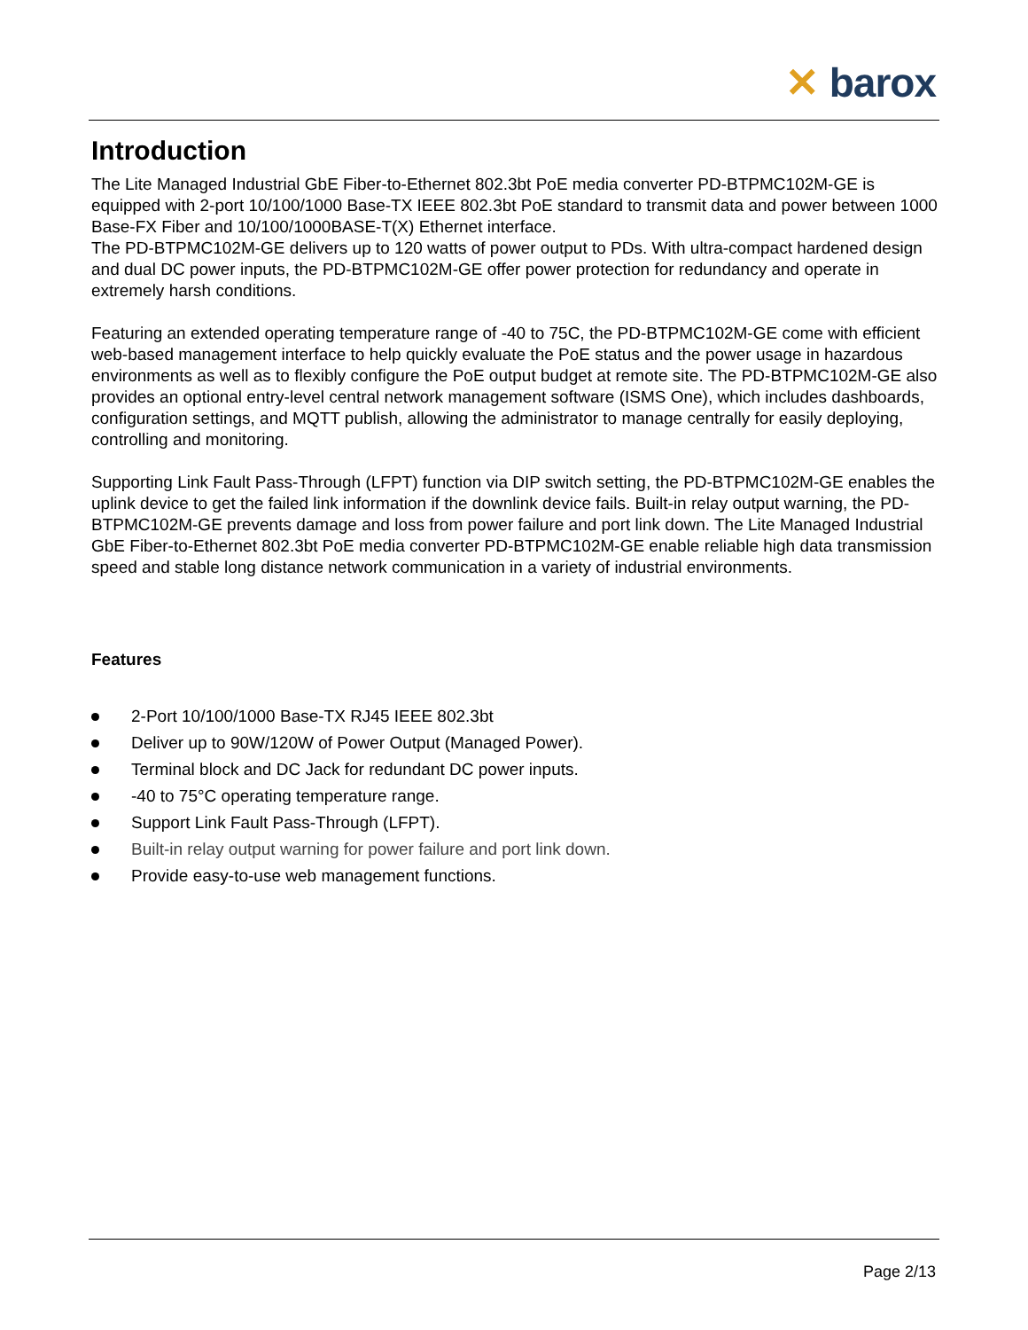✕ barox
Introduction
The Lite Managed Industrial GbE Fiber-to-Ethernet 802.3bt PoE media converter PD-BTPMC102M-GE is equipped with 2-port 10/100/1000 Base-TX IEEE 802.3bt PoE standard to transmit data and power between 1000 Base-FX Fiber and 10/100/1000BASE-T(X) Ethernet interface.
The PD-BTPMC102M-GE delivers up to 120 watts of power output to PDs. With ultra-compact hardened design and dual DC power inputs, the PD-BTPMC102M-GE offer power protection for redundancy and operate in extremely harsh conditions.
Featuring an extended operating temperature range of -40 to 75C, the PD-BTPMC102M-GE come with efficient web-based management interface to help quickly evaluate the PoE status and the power usage in hazardous environments as well as to flexibly configure the PoE output budget at remote site. The PD-BTPMC102M-GE also provides an optional entry-level central network management software (ISMS One), which includes dashboards, configuration settings, and MQTT publish, allowing the administrator to manage centrally for easily deploying, controlling and monitoring.
Supporting Link Fault Pass-Through (LFPT) function via DIP switch setting, the PD-BTPMC102M-GE enables the uplink device to get the failed link information if the downlink device fails. Built-in relay output warning, the PD-BTPMC102M-GE prevents damage and loss from power failure and port link down. The Lite Managed Industrial GbE Fiber-to-Ethernet 802.3bt PoE media converter PD-BTPMC102M-GE enable reliable high data transmission speed and stable long distance network communication in a variety of industrial environments.
Features
2-Port 10/100/1000 Base-TX RJ45 IEEE 802.3bt
Deliver up to 90W/120W of Power Output (Managed Power).
Terminal block and DC Jack for redundant DC power inputs.
-40 to 75°C operating temperature range.
Support Link Fault Pass-Through (LFPT).
Built-in relay output warning for power failure and port link down.
Provide easy-to-use web management functions.
Page 2/13